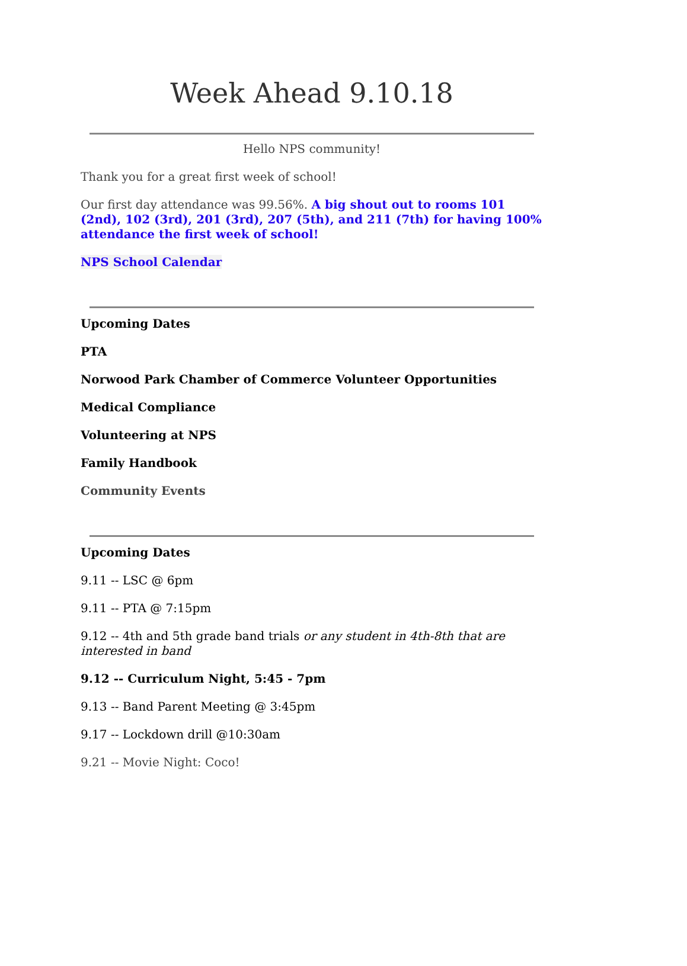Week Ahead 9.10.18
Hello NPS community!
Thank you for a great first week of school!
Our first day attendance was 99.56%. A big shout out to rooms 101 (2nd), 102 (3rd), 201 (3rd), 207 (5th), and 211 (7th) for having 100% attendance the first week of school!
NPS School Calendar
Upcoming Dates
PTA
Norwood Park Chamber of Commerce Volunteer Opportunities
Medical Compliance
Volunteering at NPS
Family Handbook
Community Events
Upcoming Dates
9.11 -- LSC @ 6pm
9.11 -- PTA @ 7:15pm
9.12 -- 4th and 5th grade band trials or any student in 4th-8th that are interested in band
9.12 -- Curriculum Night, 5:45 - 7pm
9.13 -- Band Parent Meeting @ 3:45pm
9.17 -- Lockdown drill @10:30am
9.21 -- Movie Night: Coco!